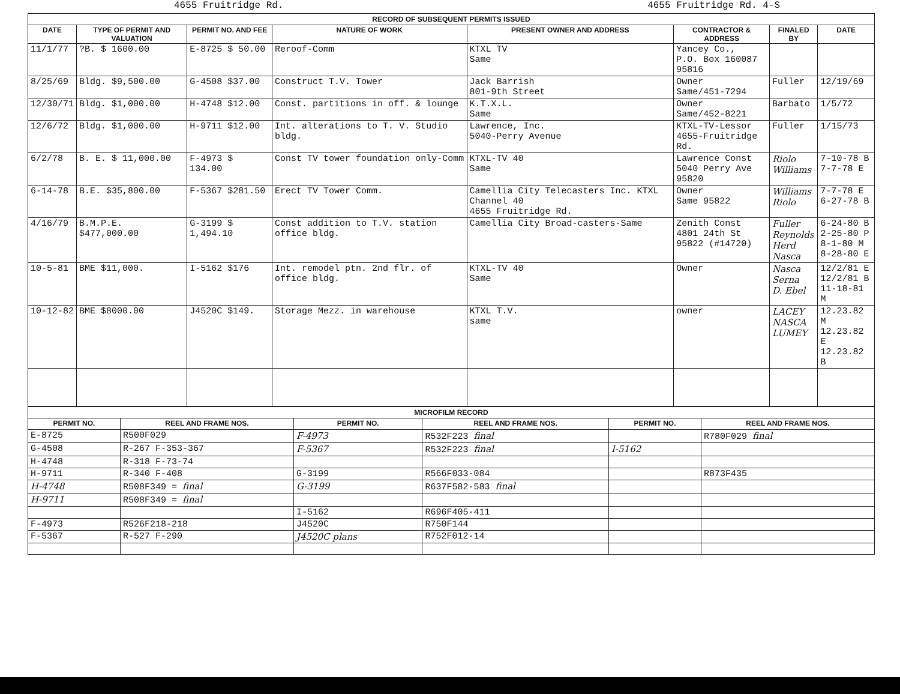4655 Fruitridge Rd. 4655 Fruitridge Rd. 4-S
RECORD OF SUBSEQUENT PERMITS ISSUED
| DATE | TYPE OF PERMIT AND VALUATION | PERMIT NO. AND FEE | NATURE OF WORK | PRESENT OWNER AND ADDRESS | CONTRACTOR & ADDRESS | FINALED BY | DATE |
| --- | --- | --- | --- | --- | --- | --- | --- |
| 11/1/77 | ?B. $ 1600.00 | E-8725 $ 50.00 | Reroof-Comm | KTXL TV Same | Yancey Co., P.O. Box 160087 95816 | | |
| 8/25/69 | Bldg. $9,500.00 | G-4508 $37.00 | Construct T.V. Tower | Jack Barrish 801-9th Street | Owner Same/451-7294 | Fuller | 12/19/69 |
| 12/30/71 | Bldg. $1,000.00 | H-4748 $12.00 | Const. partitions in off. & lounge | K.T.X.L. Same | Owner Same/452-8221 | Barbato | 1/5/72 |
| 12/6/72 | Bldg. $1,000.00 | H-9711 $12.00 | Int. alterations to T. V. Studio bldg. | Lawrence, Inc. 5040-Perry Avenue | KTXL-TV-Lessor 4655-Fruitridge Rd. | Fuller | 1/15/73 |
| 6/2/78 | B. E. $ 11,000.00 | F-4973 $ 134.00 | Const TV tower foundation only-Comm | KTXL-TV 40 Same | Lawrence Const 5040 Perry Ave 95820 | Riolo Williams | 7-10-78 B 7-7-78 E |
| 6-14-78 | B.E. $35,800.00 | F-5367 $281.50 | Erect TV Tower Comm. | Camellia City Telecasters Inc. KTXL Channel 40 4655 Fruitridge Rd. | Owner Same 95822 | Williams Riolo | 7-7-78 E 6-27-78 B |
| 4/16/79 | B.M.P.E. $477,000.00 | G-3199 $ 1,494.10 | Const addition to T.V. station office bldg. | Camellia City Broad-casters-Same | Zenith Const 4801 24th St 95822 (#14720) | Fuller Reynolds Herd Nasca | 6-24-80 B 2-25-80 P 8-1-80 M 8-28-80 E |
| 10-5-81 | BME $11,000. | I-5162 $176 | Int. remodel ptn. 2nd flr. of office bldg. | KTXL-TV 40 Same | Owner | Nasca Serna D. Ebel | 12/2/81 E 12/2/81 B 11-18-81 M |
| 10-12-82 | BME $8000.00 | J4520C $149. | Storage Mezz. in warehouse | KTXL T.V. same | owner | LACEY NASCA LUMEY | 12.23.82 M 12.23.82 E 12.23.82 B |
MICROFILM RECORD
| PERMIT NO. | REEL AND FRAME NOS. | PERMIT NO. | REEL AND FRAME NOS. | PERMIT NO. | REEL AND FRAME NOS. |
| --- | --- | --- | --- | --- | --- |
| E-8725 | R500F029 | F-4973 | R532F223 final | | R780F029 final |
| G-4508 | R-267 F-353-367 | F-5367 | R532F223 final | I-5162 | |
| H-4748 | R-318 F-73-74 | | | | |
| H-9711 | R-340 F-408 | G-3199 | R566F033-084 | | R873F435 |
| H-4748 | R508F349 = final | G-3199 | R637F582-583 final | | |
| H-9711 | R508F349 = final | | | | |
| | | I-5162 | R696F405-411 | | |
| F-4973 | R526F218-218 | J4520C | R750F144 | | |
| F-5367 | R-527 F-290 | J4520C plans | R752F012-14 | | |